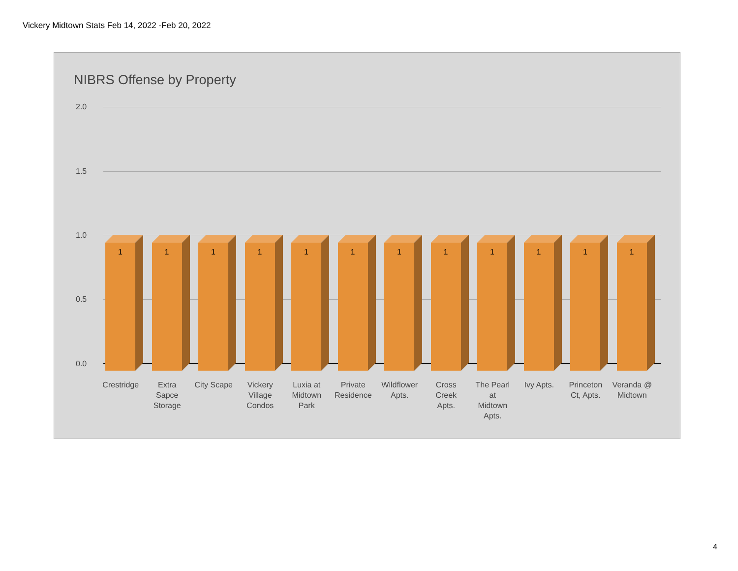Vickery Midtown Stats Feb 14, 2022 -Feb 20, 2022
NIBRS Offense by Property
2.0
1.5
1.0
0.5
0.0
1
1
1
1
1
1
1
1
1
1
1
1
Crestridge Extra
Sapce
Storage
City Scape Vickery
Village
Condos
Luxia at
Midtown
Park
Private
Residence
Wildflower
Apts.
Cross
Creek
Apts.
The Pearl
at
Midtown
Apts.
Ivy Apts. Princeton
Ct, Apts.
Veranda @
Midtown
4